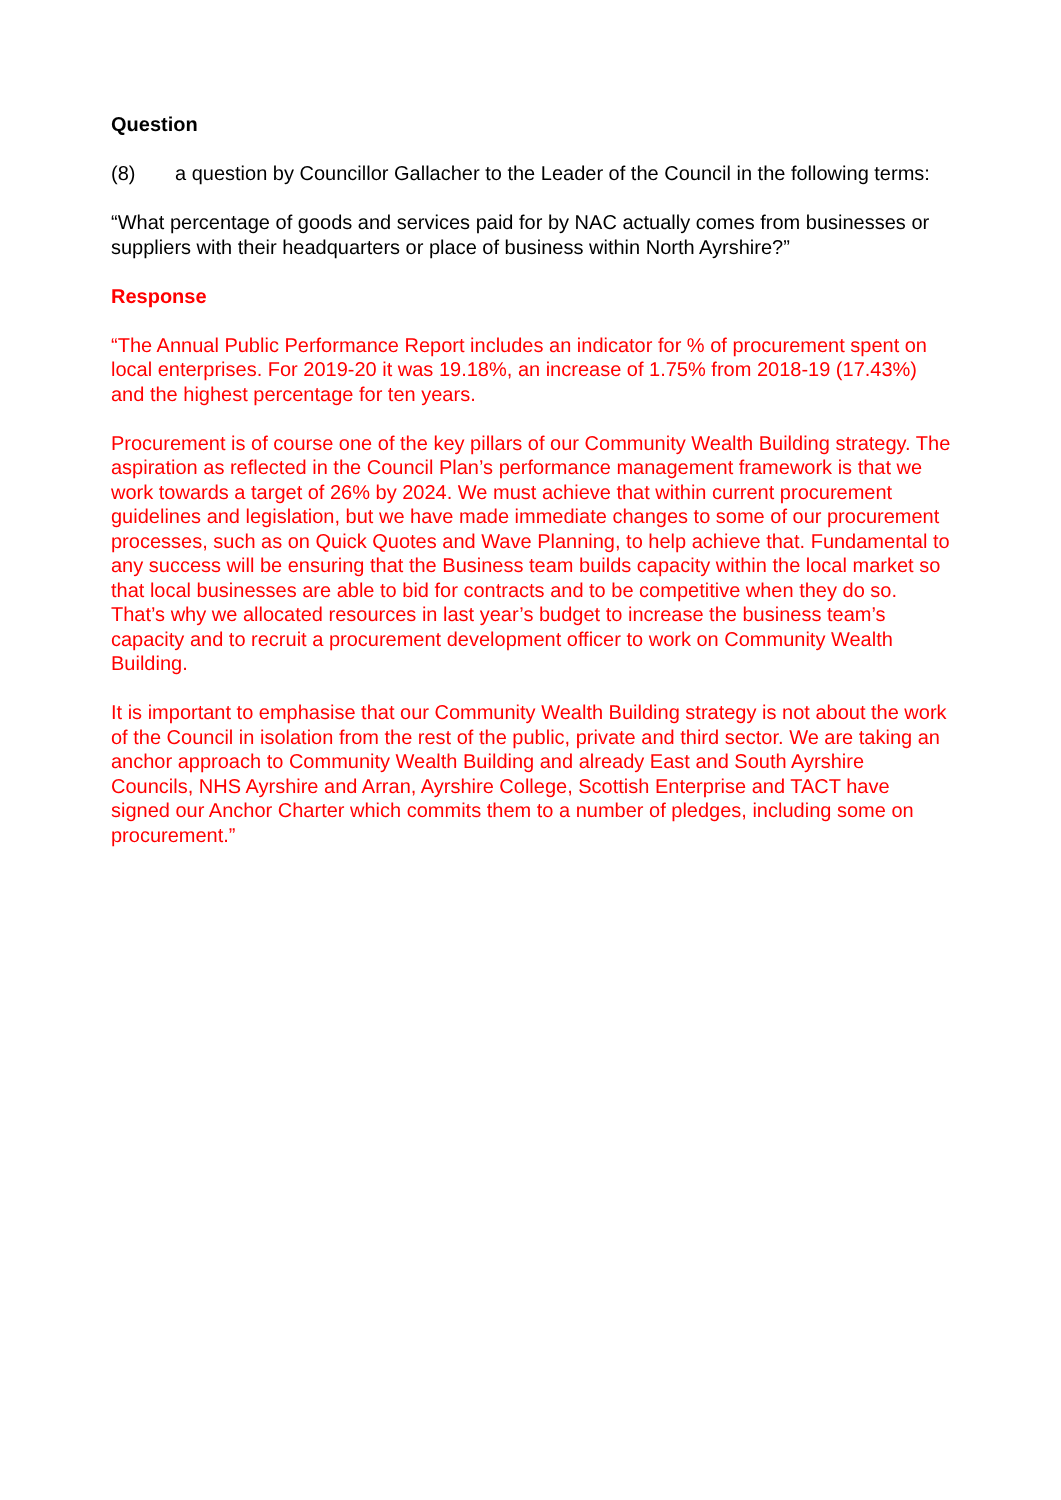Question
(8) a question by Councillor Gallacher to the Leader of the Council in the following terms:
“What percentage of goods and services paid for by NAC actually comes from businesses or suppliers with their headquarters or place of business within North Ayrshire?”
Response
“The Annual Public Performance Report includes an indicator for % of procurement spent on local enterprises. For 2019-20 it was 19.18%, an increase of 1.75% from 2018-19 (17.43%) and the highest percentage for ten years.
Procurement is of course one of the key pillars of our Community Wealth Building strategy. The aspiration as reflected in the Council Plan’s performance management framework is that we work towards a target of 26% by 2024. We must achieve that within current procurement guidelines and legislation, but we have made immediate changes to some of our procurement processes, such as on Quick Quotes and Wave Planning, to help achieve that. Fundamental to any success will be ensuring that the Business team builds capacity within the local market so that local businesses are able to bid for contracts and to be competitive when they do so. That’s why we allocated resources in last year’s budget to increase the business team’s capacity and to recruit a procurement development officer to work on Community Wealth Building.
It is important to emphasise that our Community Wealth Building strategy is not about the work of the Council in isolation from the rest of the public, private and third sector. We are taking an anchor approach to Community Wealth Building and already East and South Ayrshire Councils, NHS Ayrshire and Arran, Ayrshire College, Scottish Enterprise and TACT have signed our Anchor Charter which commits them to a number of pledges, including some on procurement.”